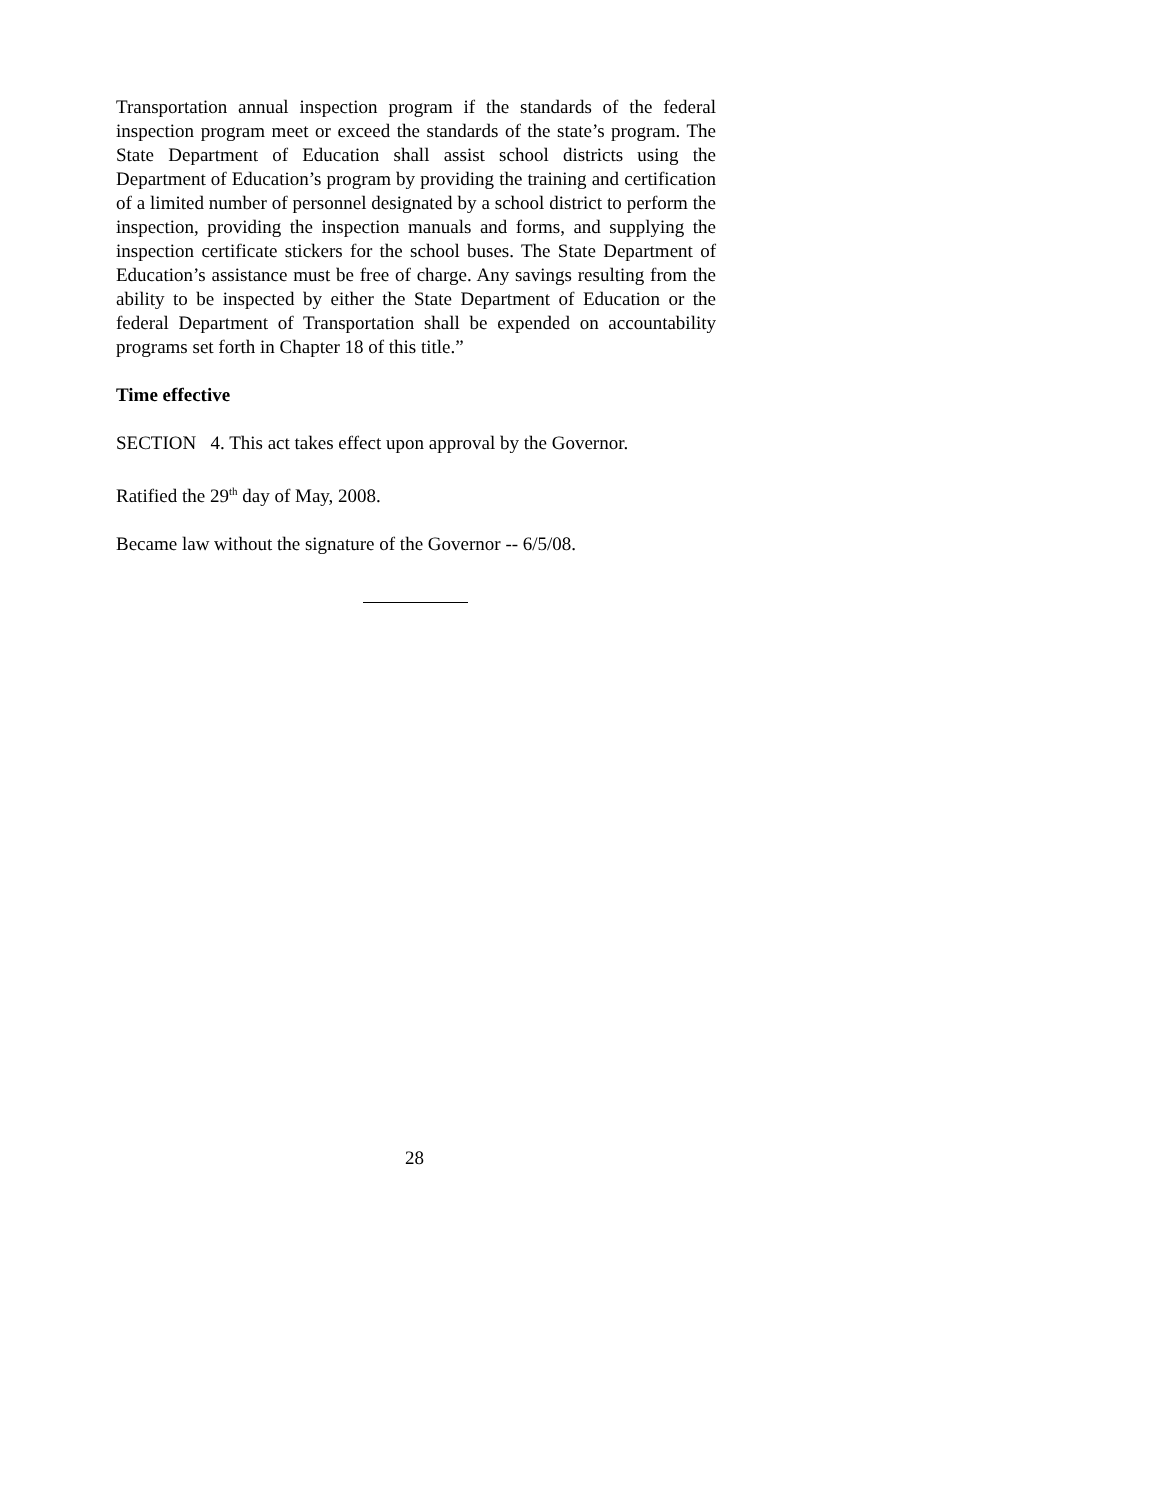Transportation annual inspection program if the standards of the federal inspection program meet or exceed the standards of the state’s program. The State Department of Education shall assist school districts using the Department of Education’s program by providing the training and certification of a limited number of personnel designated by a school district to perform the inspection, providing the inspection manuals and forms, and supplying the inspection certificate stickers for the school buses. The State Department of Education’s assistance must be free of charge. Any savings resulting from the ability to be inspected by either the State Department of Education or the federal Department of Transportation shall be expended on accountability programs set forth in Chapter 18 of this title.”
Time effective
SECTION 4. This act takes effect upon approval by the Governor.
Ratified the 29<sup>th</sup> day of May, 2008.
Became law without the signature of the Governor -- 6/5/08.
28